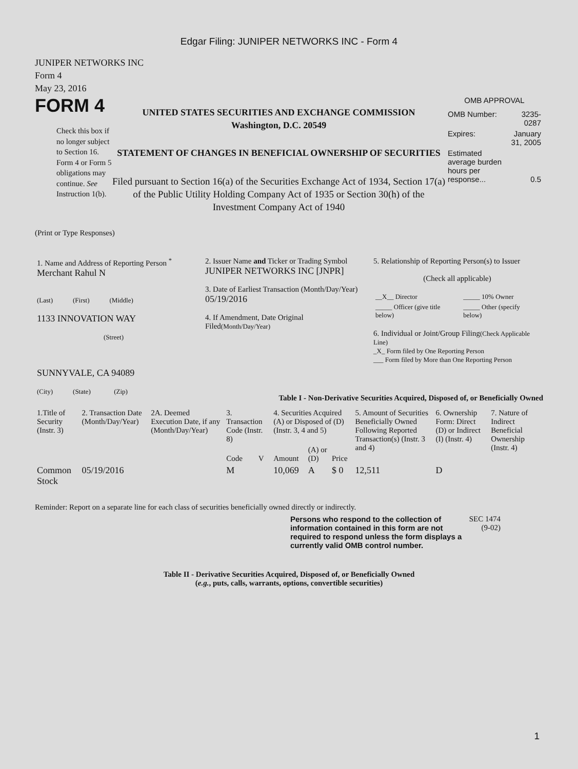Edgar Filing: JUNIPER NETWORKS INC - Form 4
JUNIPER NETWORKS INC
Form 4
May 23, 2016
FORM 4
Check this box if no longer subject to Section 16. Form 4 or Form 5 obligations may continue. See Instruction 1(b).
UNITED STATES SECURITIES AND EXCHANGE COMMISSION
Washington, D.C. 20549
STATEMENT OF CHANGES IN BENEFICIAL OWNERSHIP OF SECURITIES
Filed pursuant to Section 16(a) of the Securities Exchange Act of 1934, Section 17(a) of the Public Utility Holding Company Act of 1935 or Section 30(h) of the Investment Company Act of 1940
OMB APPROVAL
| OMB Number: | 3235-0287 |
| Expires: | January 31, 2005 |
| Estimated average burden hours per response... | 0.5 |
(Print or Type Responses)
| 1. Name and Address of Reporting Person <sup>*</sup> Merchant Rahul N (Last) (First) (Middle) 1133 INNOVATION WAY (Street) SUNNYVALE, CA 94089 (City) (State) (Zip) | 2. Issuer Name and Ticker or Trading Symbol JUNIPER NETWORKS INC [JNPR] 3. Date of Earliest Transaction (Month/Day/Year) 05/19/2016 4. If Amendment, Date Original Filed (Month/Day/Year) | 5. Relationship of Reporting Person(s) to Issuer (Check all applicable) / __X__ Director / _____ 10% Owner / / _____ Officer (give title below) / _____ Other (specify below) / 6. Individual or Joint/Group Filing (Check Applicable Line) _X_ Form filed by One Reporting Person ___ Form filed by More than One Reporting Person |
Table I - Non-Derivative Securities Acquired, Disposed of, or Beneficially Owned
| 1.Title of Security (Instr. 3) | 2. Transaction Date (Month/Day/Year) | 2A. Deemed Execution Date, if any (Month/Day/Year) | 3. Transaction Code (Instr. 8) | | 4. Securities Acquired (A) or Disposed of (D) (Instr. 3, 4 and 5) | | | 5. Amount of Securities Beneficially Owned Following Reported Transaction(s) (Instr. 3 and 4) | 6. Ownership Form: Direct (D) or Indirect (I) (Instr. 4) | 7. Nature of Indirect Beneficial Ownership (Instr. 4) |
| --- | --- | --- | --- | --- | --- | --- | --- | --- | --- | --- |
| | | | Code | V | Amount | (A) or (D) | Price | | | |
| Common Stock | 05/19/2016 | | M | | 10,069 | A | $ 0 | 12,511 | D | |
Reminder: Report on a separate line for each class of securities beneficially owned directly or indirectly.
Persons who respond to the collection of information contained in this form are not required to respond unless the form displays a currently valid OMB control number.
SEC 1474 (9-02)
Table II - Derivative Securities Acquired, Disposed of, or Beneficially Owned
(e.g., puts, calls, warrants, options, convertible securities)
1